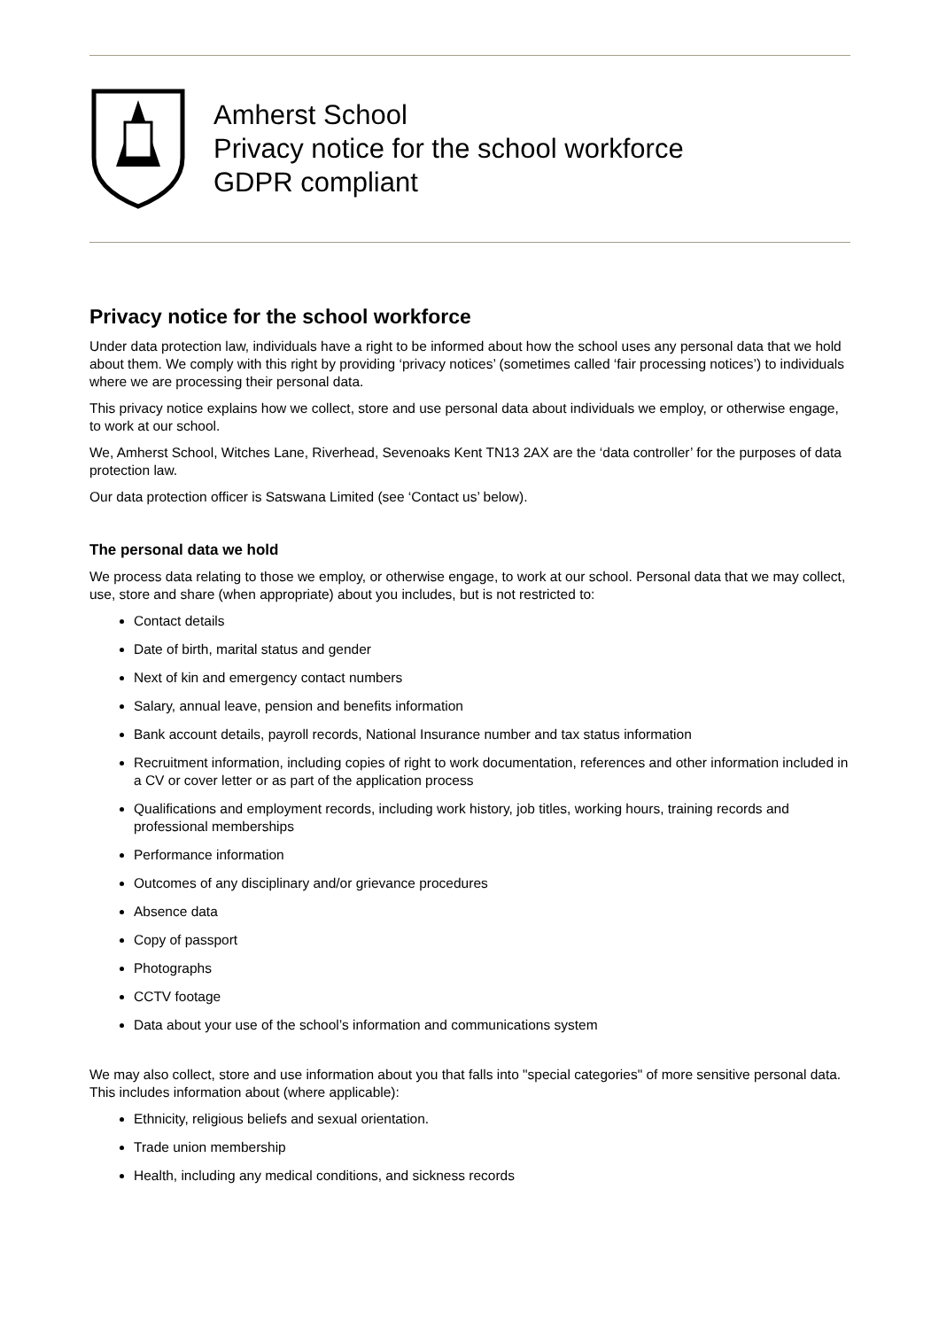Amherst School
Privacy notice for the school workforce
GDPR compliant
Privacy notice for the school workforce
Under data protection law, individuals have a right to be informed about how the school uses any personal data that we hold about them. We comply with this right by providing ‘privacy notices’ (sometimes called ‘fair processing notices’) to individuals where we are processing their personal data.
This privacy notice explains how we collect, store and use personal data about individuals we employ, or otherwise engage, to work at our school.
We, Amherst School, Witches Lane, Riverhead, Sevenoaks Kent TN13 2AX are the ‘data controller’ for the purposes of data protection law.
Our data protection officer is Satswana Limited (see ‘Contact us’ below).
The personal data we hold
We process data relating to those we employ, or otherwise engage, to work at our school. Personal data that we may collect, use, store and share (when appropriate) about you includes, but is not restricted to:
Contact details
Date of birth, marital status and gender
Next of kin and emergency contact numbers
Salary, annual leave, pension and benefits information
Bank account details, payroll records, National Insurance number and tax status information
Recruitment information, including copies of right to work documentation, references and other information included in a CV or cover letter or as part of the application process
Qualifications and employment records, including work history, job titles, working hours, training records and professional memberships
Performance information
Outcomes of any disciplinary and/or grievance procedures
Absence data
Copy of passport
Photographs
CCTV footage
Data about your use of the school’s information and communications system
We may also collect, store and use information about you that falls into "special categories" of more sensitive personal data. This includes information about (where applicable):
Ethnicity, religious beliefs and sexual orientation.
Trade union membership
Health, including any medical conditions, and sickness records